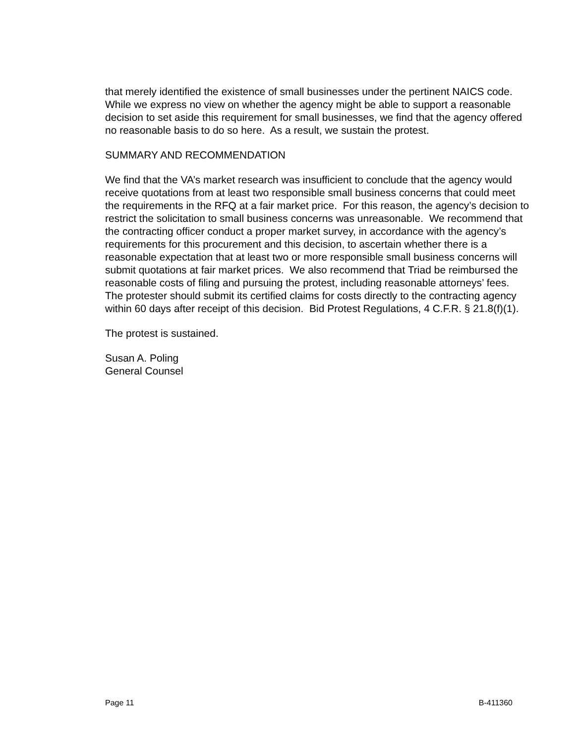that merely identified the existence of small businesses under the pertinent NAICS code. While we express no view on whether the agency might be able to support a reasonable decision to set aside this requirement for small businesses, we find that the agency offered no reasonable basis to do so here. As a result, we sustain the protest.
SUMMARY AND RECOMMENDATION
We find that the VA’s market research was insufficient to conclude that the agency would receive quotations from at least two responsible small business concerns that could meet the requirements in the RFQ at a fair market price. For this reason, the agency’s decision to restrict the solicitation to small business concerns was unreasonable. We recommend that the contracting officer conduct a proper market survey, in accordance with the agency’s requirements for this procurement and this decision, to ascertain whether there is a reasonable expectation that at least two or more responsible small business concerns will submit quotations at fair market prices. We also recommend that Triad be reimbursed the reasonable costs of filing and pursuing the protest, including reasonable attorneys’ fees. The protester should submit its certified claims for costs directly to the contracting agency within 60 days after receipt of this decision. Bid Protest Regulations, 4 C.F.R. § 21.8(f)(1).
The protest is sustained.
Susan A. Poling
General Counsel
Page 11 B-411360